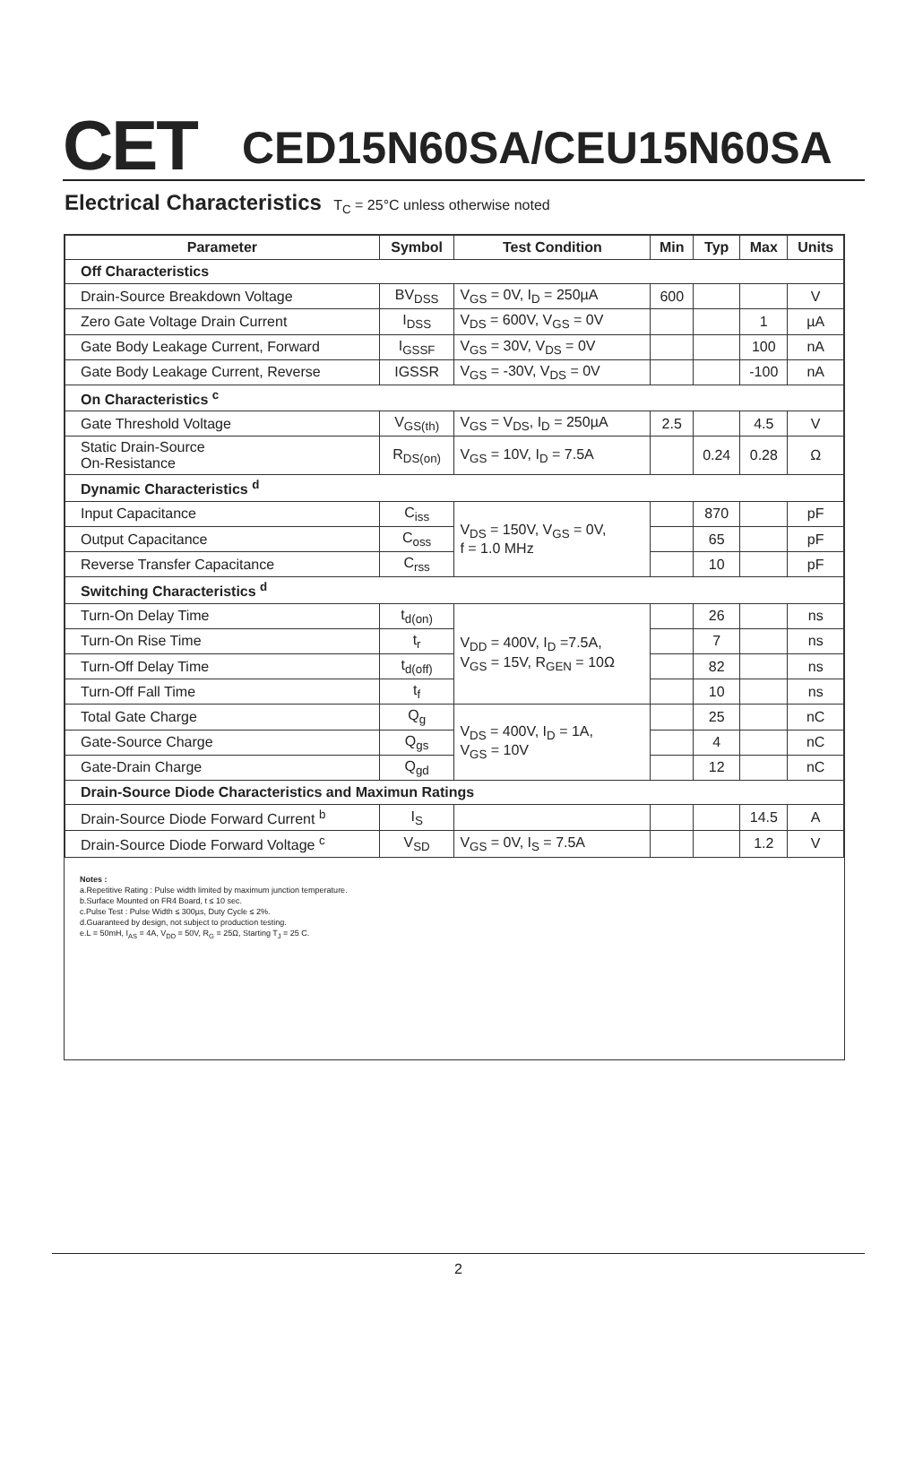CET
CED15N60SA/CEU15N60SA
Electrical Characteristics T<sub>C</sub> = 25°C unless otherwise noted
| Parameter | Symbol | Test Condition | Min | Typ | Max | Units |
| --- | --- | --- | --- | --- | --- | --- |
| Off Characteristics | | | | | | |
| Drain-Source Breakdown Voltage | BV<sub>DSS</sub> | V<sub>GS</sub> = 0V, I<sub>D</sub> = 250µA | 600 | | | V |
| Zero Gate Voltage Drain Current | I<sub>DSS</sub> | V<sub>DS</sub> = 600V, V<sub>GS</sub> = 0V | | | 1 | µA |
| Gate Body Leakage Current, Forward | I<sub>GSSF</sub> | V<sub>GS</sub> = 30V, V<sub>DS</sub> = 0V | | | 100 | nA |
| Gate Body Leakage Current, Reverse | IGSSR | V<sub>GS</sub> = -30V, V<sub>DS</sub> = 0V | | | -100 | nA |
| On Characteristics <sup>c</sup> | | | | | | |
| Gate Threshold Voltage | V<sub>GS(th)</sub> | V<sub>GS</sub> = V<sub>DS</sub>, I<sub>D</sub> = 250µA | 2.5 | | 4.5 | V |
| Static Drain-Source On-Resistance | R<sub>DS(on)</sub> | V<sub>GS</sub> = 10V, I<sub>D</sub> = 7.5A | | 0.24 | 0.28 | Ω |
| Dynamic Characteristics <sup>d</sup> | | | | | | |
| Input Capacitance | C<sub>iss</sub> | V<sub>DS</sub> = 150V, V<sub>GS</sub> = 0V, f = 1.0 MHz | | 870 | | pF |
| Output Capacitance | C<sub>oss</sub> | | | 65 | | pF |
| Reverse Transfer Capacitance | C<sub>rss</sub> | | | 10 | | pF |
| Switching Characteristics <sup>d</sup> | | | | | | |
| Turn-On Delay Time | t<sub>d(on)</sub> | V<sub>DD</sub> = 400V, I<sub>D</sub> =7.5A, V<sub>GS</sub> = 15V, R<sub>GEN</sub> = 10Ω | | 26 | | ns |
| Turn-On Rise Time | t<sub>r</sub> | | | 7 | | ns |
| Turn-Off Delay Time | t<sub>d(off)</sub> | | | 82 | | ns |
| Turn-Off Fall Time | t<sub>f</sub> | | | 10 | | ns |
| Total Gate Charge | Q<sub>g</sub> | V<sub>DS</sub> = 400V, I<sub>D</sub> = 1A, V<sub>GS</sub> = 10V | | 25 | | nC |
| Gate-Source Charge | Q<sub>gs</sub> | | | 4 | | nC |
| Gate-Drain Charge | Q<sub>gd</sub> | | | 12 | | nC |
| Drain-Source Diode Characteristics and Maximun Ratings | | | | | | |
| Drain-Source Diode Forward Current <sup>b</sup> | I<sub>S</sub> | | | | 14.5 | A |
| Drain-Source Diode Forward Voltage <sup>c</sup> | V<sub>SD</sub> | V<sub>GS</sub> = 0V, I<sub>S</sub> = 7.5A | | | 1.2 | V |
Notes :
a.Repetitive Rating : Pulse width limited by maximum junction temperature.
b.Surface Mounted on FR4 Board, t ≤ 10 sec.
c.Pulse Test : Pulse Width ≤ 300µs, Duty Cycle ≤ 2%.
d.Guaranteed by design, not subject to production testing.
e.L = 50mH, I<sub>AS</sub> = 4A, V<sub>DD</sub> = 50V, R<sub>G</sub> = 25Ω, Starting T<sub>J</sub> = 25 C.
2